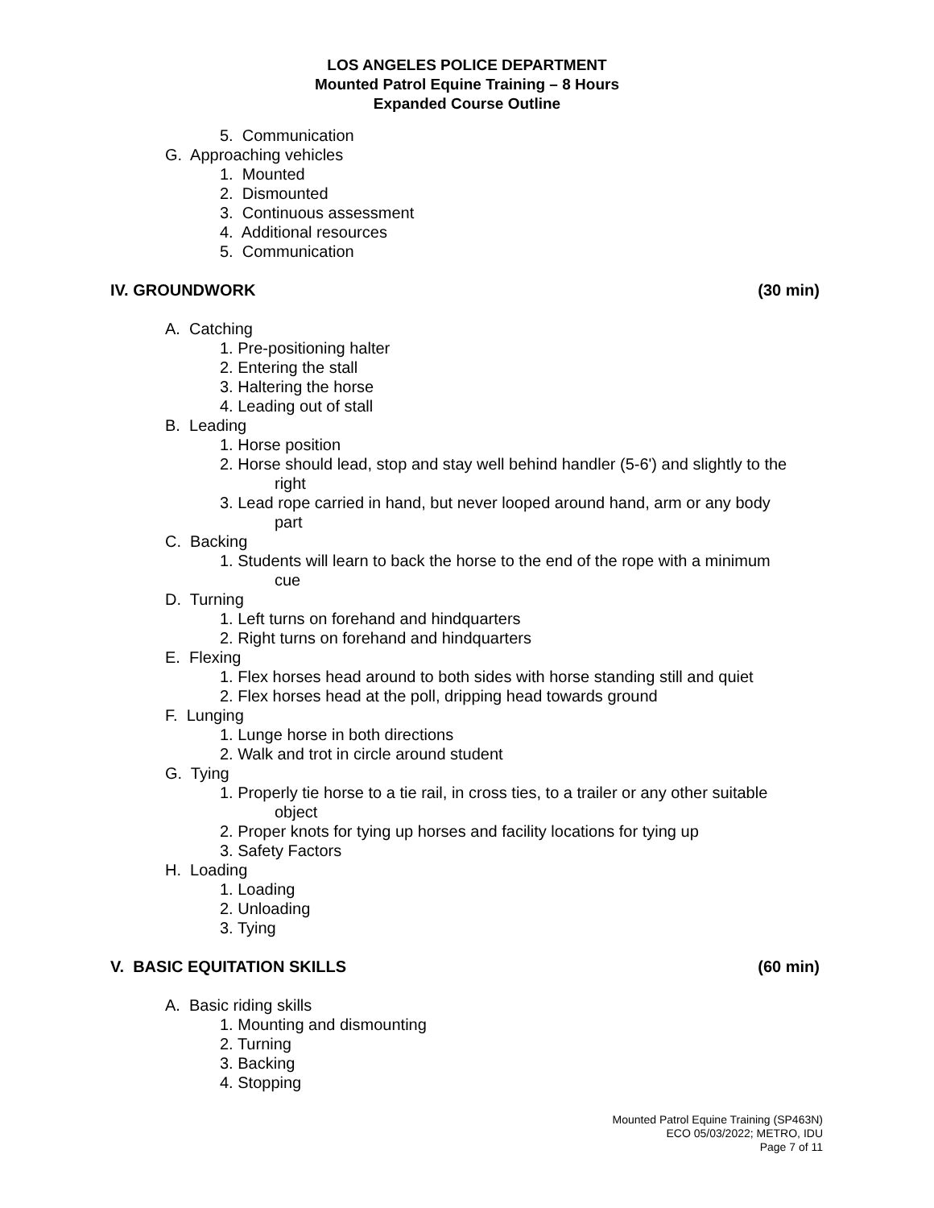LOS ANGELES POLICE DEPARTMENT
Mounted Patrol Equine Training – 8 Hours
Expanded Course Outline
5. Communication
G. Approaching vehicles
1. Mounted
2. Dismounted
3. Continuous assessment
4. Additional resources
5. Communication
IV. GROUNDWORK (30 min)
A. Catching
1. Pre-positioning halter
2. Entering the stall
3. Haltering the horse
4. Leading out of stall
B. Leading
1. Horse position
2. Horse should lead, stop and stay well behind handler (5-6') and slightly to the
right
3. Lead rope carried in hand, but never looped around hand, arm or any body
part
C. Backing
1. Students will learn to back the horse to the end of the rope with a minimum
cue
D. Turning
1. Left turns on forehand and hindquarters
2. Right turns on forehand and hindquarters
E. Flexing
1. Flex horses head around to both sides with horse standing still and quiet
2. Flex horses head at the poll, dripping head towards ground
F. Lunging
1. Lunge horse in both directions
2. Walk and trot in circle around student
G. Tying
1. Properly tie horse to a tie rail, in cross ties, to a trailer or any other suitable
object
2. Proper knots for tying up horses and facility locations for tying up
3. Safety Factors
H. Loading
1. Loading
2. Unloading
3. Tying
V. BASIC EQUITATION SKILLS (60 min)
A. Basic riding skills
1. Mounting and dismounting
2. Turning
3. Backing
4. Stopping
Mounted Patrol Equine Training (SP463N)
ECO 05/03/2022; METRO, IDU
Page 7 of 11